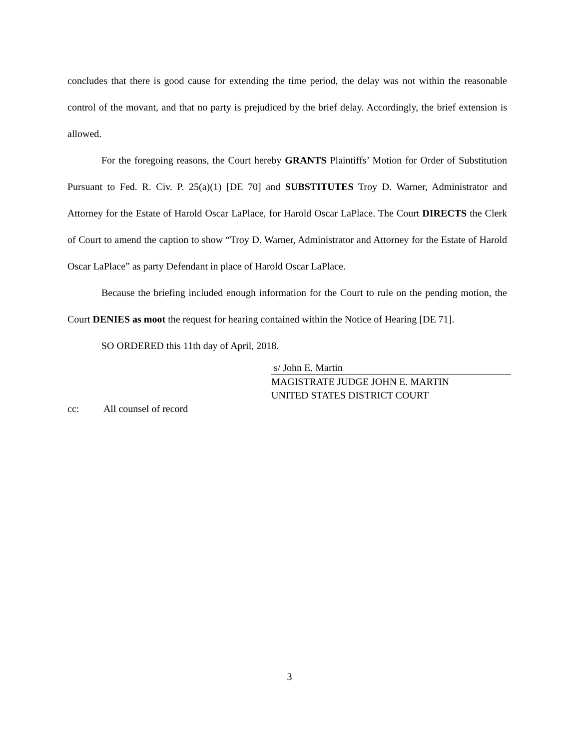concludes that there is good cause for extending the time period, the delay was not within the reasonable control of the movant, and that no party is prejudiced by the brief delay. Accordingly, the brief extension is allowed.
For the foregoing reasons, the Court hereby GRANTS Plaintiffs’ Motion for Order of Substitution Pursuant to Fed. R. Civ. P. 25(a)(1) [DE 70] and SUBSTITUTES Troy D. Warner, Administrator and Attorney for the Estate of Harold Oscar LaPlace, for Harold Oscar LaPlace. The Court DIRECTS the Clerk of Court to amend the caption to show “Troy D. Warner, Administrator and Attorney for the Estate of Harold Oscar LaPlace” as party Defendant in place of Harold Oscar LaPlace.
Because the briefing included enough information for the Court to rule on the pending motion, the Court DENIES as moot the request for hearing contained within the Notice of Hearing [DE 71].
SO ORDERED this 11th day of April, 2018.
s/ John E. Martin
MAGISTRATE JUDGE JOHN E. MARTIN
UNITED STATES DISTRICT COURT
cc: All counsel of record
3